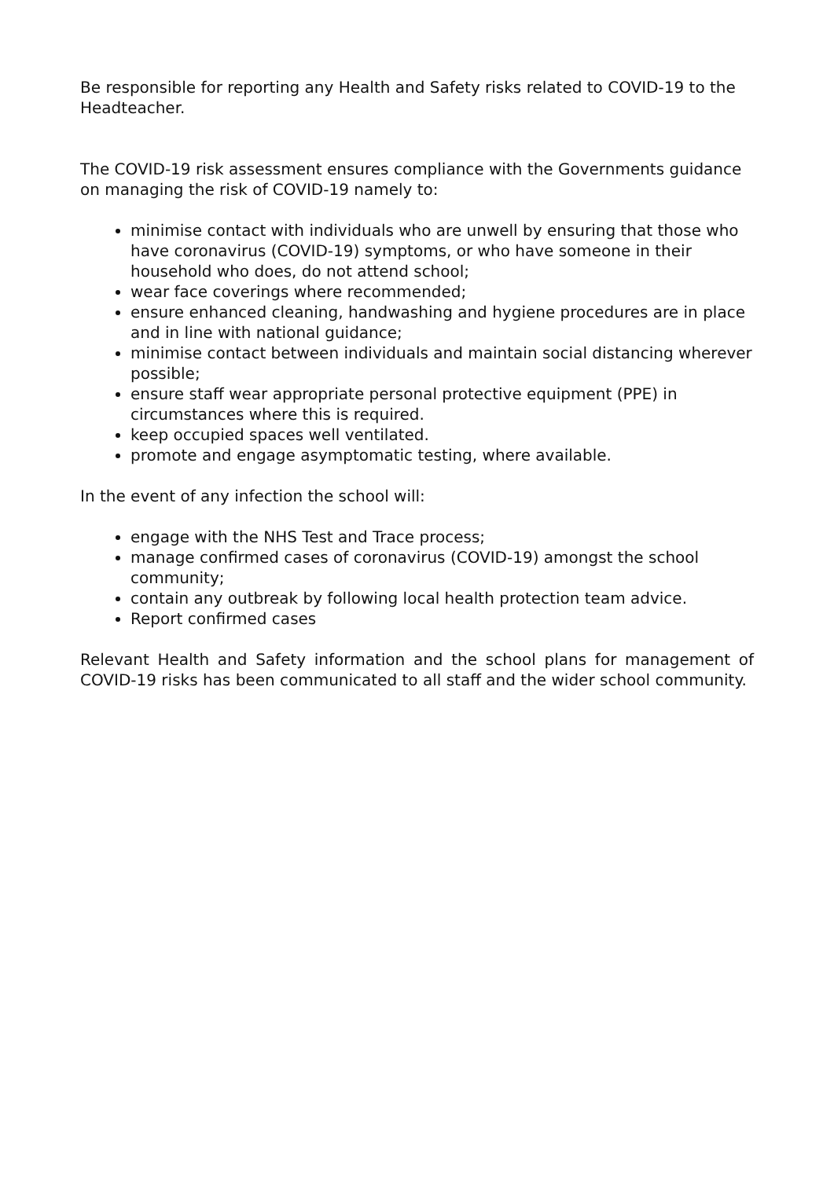Be responsible for reporting any Health and Safety risks related to COVID-19 to the Headteacher.
The COVID-19 risk assessment ensures compliance with the Governments guidance on managing the risk of COVID-19 namely to:
minimise contact with individuals who are unwell by ensuring that those who have coronavirus (COVID-19) symptoms, or who have someone in their household who does, do not attend school;
wear face coverings where recommended;
ensure enhanced cleaning, handwashing and hygiene procedures are in place and in line with national guidance;
minimise contact between individuals and maintain social distancing wherever possible;
ensure staff wear appropriate personal protective equipment (PPE) in circumstances where this is required.
keep occupied spaces well ventilated.
promote and engage asymptomatic testing, where available.
In the event of any infection the school will:
engage with the NHS Test and Trace process;
manage confirmed cases of coronavirus (COVID-19) amongst the school community;
contain any outbreak by following local health protection team advice.
Report confirmed cases
Relevant Health and Safety information and the school plans for management of COVID-19 risks has been communicated to all staff and the wider school community.